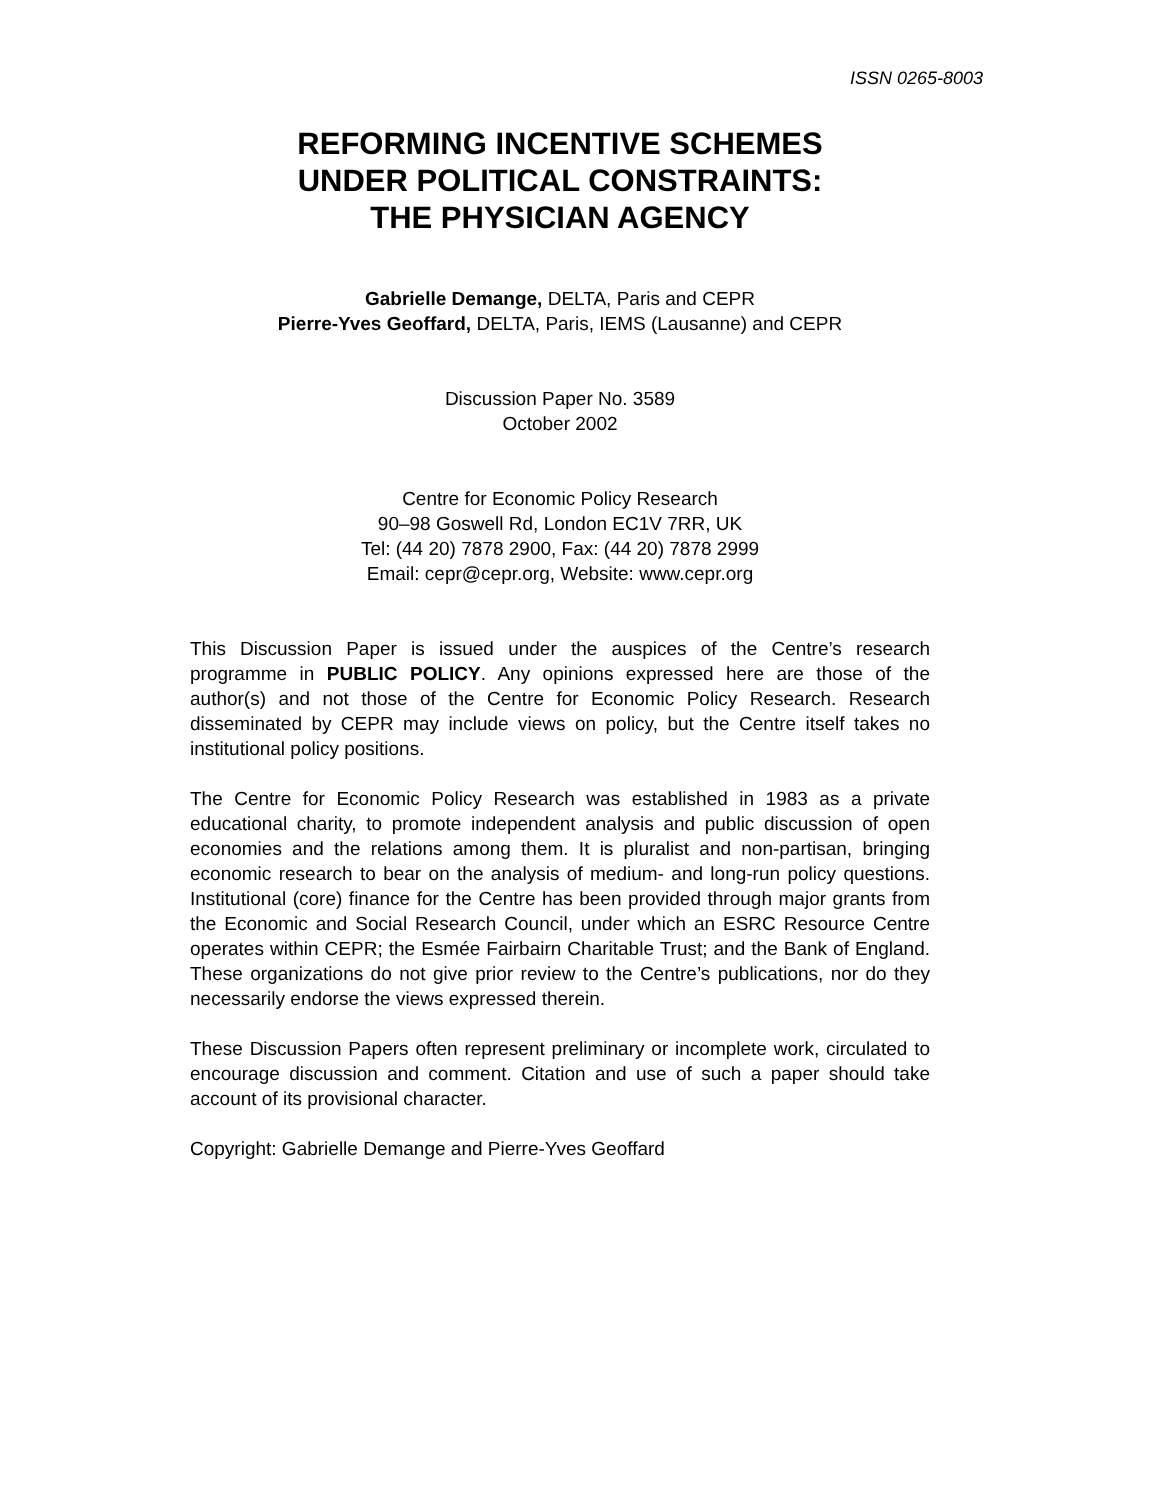ISSN 0265-8003
REFORMING INCENTIVE SCHEMES
UNDER POLITICAL CONSTRAINTS:
THE PHYSICIAN AGENCY
Gabrielle Demange, DELTA, Paris and CEPR
Pierre-Yves Geoffard, DELTA, Paris, IEMS (Lausanne) and CEPR
Discussion Paper No. 3589
October 2002
Centre for Economic Policy Research
90–98 Goswell Rd, London EC1V 7RR, UK
Tel: (44 20) 7878 2900, Fax: (44 20) 7878 2999
Email: cepr@cepr.org, Website: www.cepr.org
This Discussion Paper is issued under the auspices of the Centre’s research programme in PUBLIC POLICY. Any opinions expressed here are those of the author(s) and not those of the Centre for Economic Policy Research. Research disseminated by CEPR may include views on policy, but the Centre itself takes no institutional policy positions.
The Centre for Economic Policy Research was established in 1983 as a private educational charity, to promote independent analysis and public discussion of open economies and the relations among them. It is pluralist and non-partisan, bringing economic research to bear on the analysis of medium- and long-run policy questions. Institutional (core) finance for the Centre has been provided through major grants from the Economic and Social Research Council, under which an ESRC Resource Centre operates within CEPR; the Esmée Fairbairn Charitable Trust; and the Bank of England. These organizations do not give prior review to the Centre’s publications, nor do they necessarily endorse the views expressed therein.
These Discussion Papers often represent preliminary or incomplete work, circulated to encourage discussion and comment. Citation and use of such a paper should take account of its provisional character.
Copyright: Gabrielle Demange and Pierre-Yves Geoffard